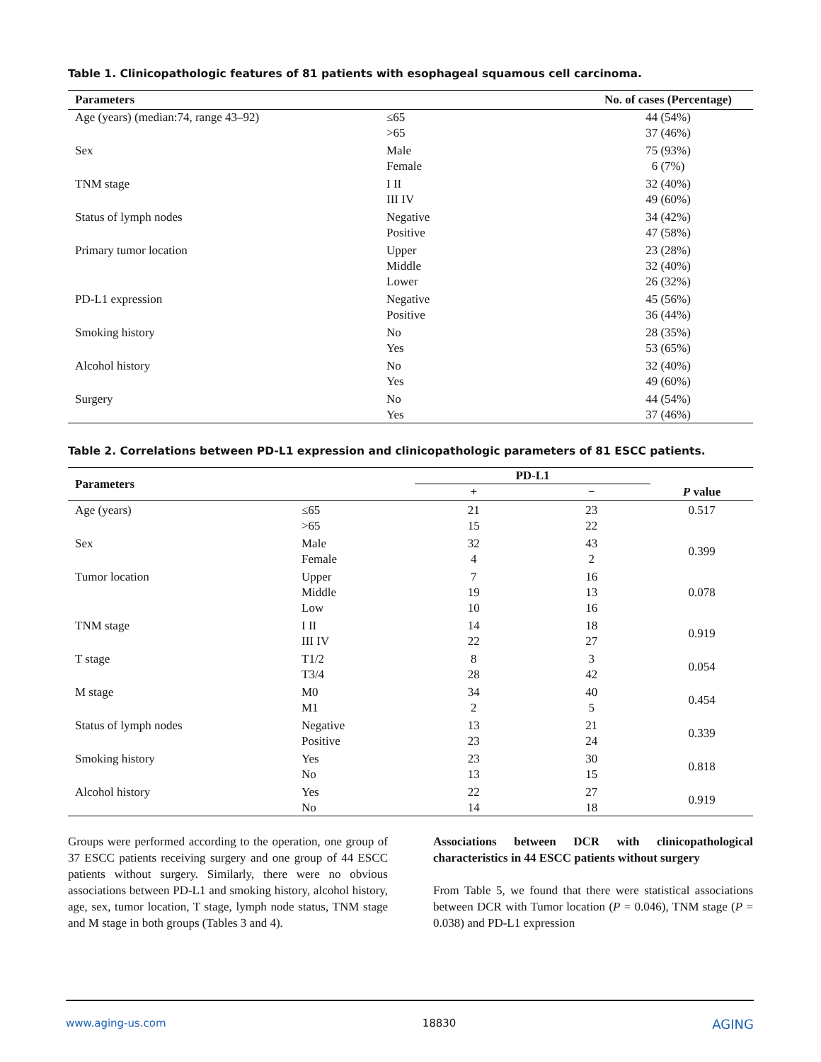Table 1. Clinicopathologic features of 81 patients with esophageal squamous cell carcinoma.
| Parameters | | No. of cases (Percentage) |
| --- | --- | --- |
| Age (years) (median:74, range 43–92) | ≤65 >65 | 44 (54%) 37 (46%) |
| Sex | Male Female | 75 (93%) 6 (7%) |
| TNM stage | I II III IV | 32 (40%) 49 (60%) |
| Status of lymph nodes | Negative Positive | 34 (42%) 47 (58%) |
| Primary tumor location | Upper Middle Lower | 23 (28%) 32 (40%) 26 (32%) |
| PD-L1 expression | Negative Positive | 45 (56%) 36 (44%) |
| Smoking history | No Yes | 28 (35%) 53 (65%) |
| Alcohol history | No Yes | 32 (40%) 49 (60%) |
| Surgery | No Yes | 44 (54%) 37 (46%) |
Table 2. Correlations between PD-L1 expression and clinicopathologic parameters of 81 ESCC patients.
| Parameters | | PD-L1 | | |
| --- | --- | --- | --- | --- |
| | | + | − | P value |
| Age (years) | ≤65 >65 | 21 15 | 23 22 | 0.517 |
| Sex | Male Female | 32 4 | 43 2 | 0.399 |
| Tumor location | Upper Middle Low | 7 19 10 | 16 13 16 | 0.078 |
| TNM stage | I II III IV | 14 22 | 18 27 | 0.919 |
| T stage | T1/2 T3/4 | 8 28 | 3 42 | 0.054 |
| M stage | M0 M1 | 34 2 | 40 5 | 0.454 |
| Status of lymph nodes | Negative Positive | 13 23 | 21 24 | 0.339 |
| Smoking history | Yes No | 23 13 | 30 15 | 0.818 |
| Alcohol history | Yes No | 22 14 | 27 18 | 0.919 |
Groups were performed according to the operation, one group of 37 ESCC patients receiving surgery and one group of 44 ESCC patients without surgery. Similarly, there were no obvious associations between PD-L1 and smoking history, alcohol history, age, sex, tumor location, T stage, lymph node status, TNM stage and M stage in both groups (Tables 3 and 4).
Associations between DCR with clinicopathological characteristics in 44 ESCC patients without surgery
From Table 5, we found that there were statistical associations between DCR with Tumor location (P = 0.046), TNM stage (P = 0.038) and PD-L1 expression
www.aging-us.com 18830 AGING